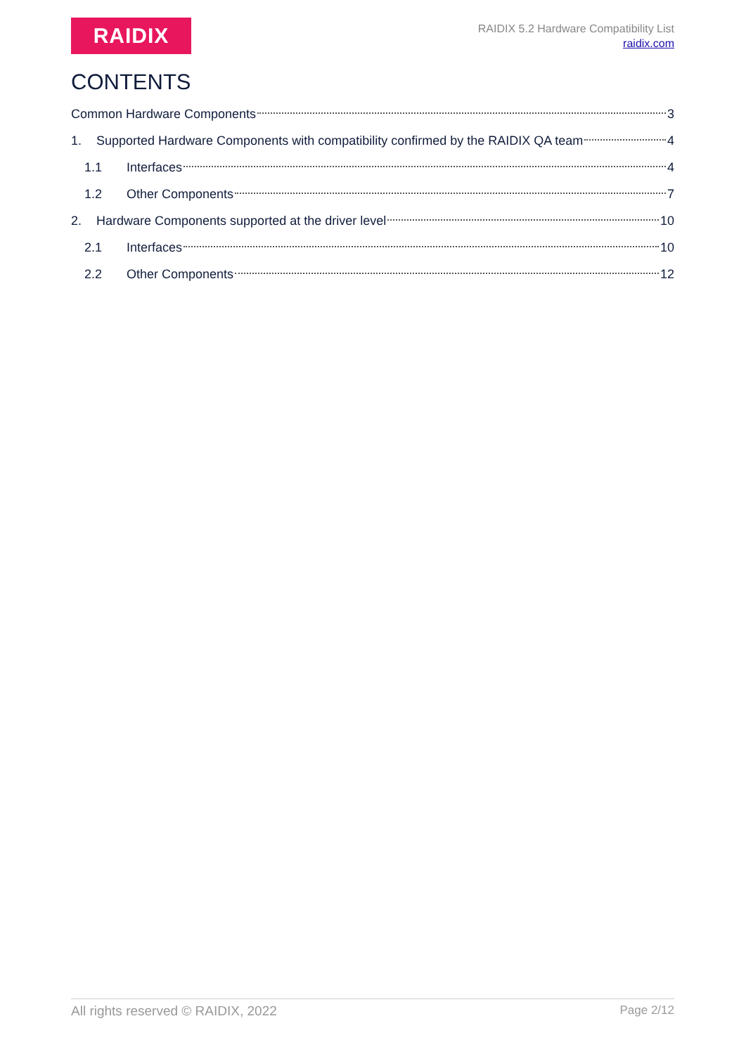RAIDIX
RAIDIX 5.2 Hardware Compatibility List
raidix.com
CONTENTS
Common Hardware Components 3
1. Supported Hardware Components with compatibility confirmed by the RAIDIX QA team 4
1.1 Interfaces 4
1.2 Other Components 7
2. Hardware Components supported at the driver level 10
2.1 Interfaces 10
2.2 Other Components 12
All rights reserved © RAIDIX, 2022 Page 2/12